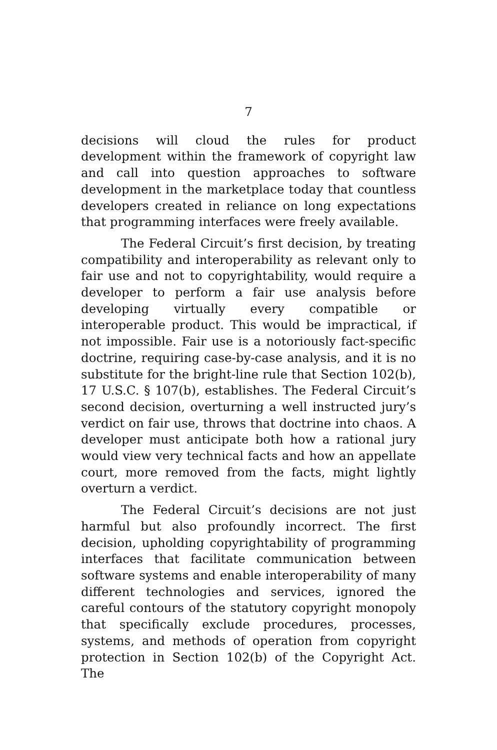7
decisions will cloud the rules for product development within the framework of copyright law and call into question approaches to software development in the marketplace today that countless developers created in reliance on long expectations that programming interfaces were freely available.
The Federal Circuit’s first decision, by treating compatibility and interoperability as relevant only to fair use and not to copyrightability, would require a developer to perform a fair use analysis before developing virtually every compatible or interoperable product. This would be impractical, if not impossible. Fair use is a notoriously fact-specific doctrine, requiring case-by-case analysis, and it is no substitute for the bright-line rule that Section 102(b), 17 U.S.C. § 107(b), establishes. The Federal Circuit’s second decision, overturning a well instructed jury’s verdict on fair use, throws that doctrine into chaos. A developer must anticipate both how a rational jury would view very technical facts and how an appellate court, more removed from the facts, might lightly overturn a verdict.
The Federal Circuit’s decisions are not just harmful but also profoundly incorrect. The first decision, upholding copyrightability of programming interfaces that facilitate communication between software systems and enable interoperability of many different technologies and services, ignored the careful contours of the statutory copyright monopoly that specifically exclude procedures, processes, systems, and methods of operation from copyright protection in Section 102(b) of the Copyright Act. The